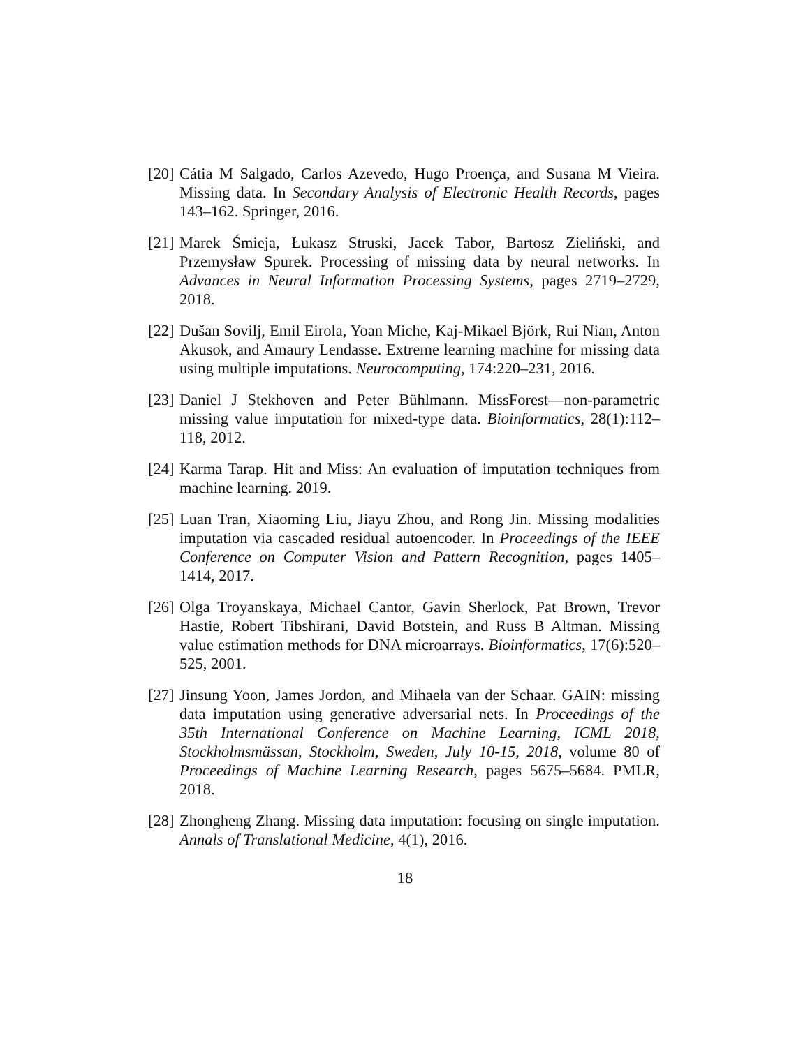[20]
Cátia M Salgado, Carlos Azevedo, Hugo Proença, and Susana M Vieira. Missing data. In Secondary Analysis of Electronic Health Records, pages 143–162. Springer, 2016.
[21]
Marek Śmieja, Łukasz Struski, Jacek Tabor, Bartosz Zieliński, and Przemysław Spurek. Processing of missing data by neural networks. In Advances in Neural Information Processing Systems, pages 2719–2729, 2018.
[22]
Dušan Sovilj, Emil Eirola, Yoan Miche, Kaj-Mikael Björk, Rui Nian, Anton Akusok, and Amaury Lendasse. Extreme learning machine for missing data using multiple imputations. Neurocomputing, 174:220–231, 2016.
[23]
Daniel J Stekhoven and Peter Bühlmann. MissForest—non-parametric missing value imputation for mixed-type data. Bioinformatics, 28(1):112–118, 2012.
[24]
Karma Tarap. Hit and Miss: An evaluation of imputation techniques from machine learning. 2019.
[25]
Luan Tran, Xiaoming Liu, Jiayu Zhou, and Rong Jin. Missing modalities imputation via cascaded residual autoencoder. In Proceedings of the IEEE Conference on Computer Vision and Pattern Recognition, pages 1405–1414, 2017.
[26]
Olga Troyanskaya, Michael Cantor, Gavin Sherlock, Pat Brown, Trevor Hastie, Robert Tibshirani, David Botstein, and Russ B Altman. Missing value estimation methods for DNA microarrays. Bioinformatics, 17(6):520–525, 2001.
[27]
Jinsung Yoon, James Jordon, and Mihaela van der Schaar. GAIN: missing data imputation using generative adversarial nets. In Proceedings of the 35th International Conference on Machine Learning, ICML 2018, Stockholmsmässan, Stockholm, Sweden, July 10-15, 2018, volume 80 of Proceedings of Machine Learning Research, pages 5675–5684. PMLR, 2018.
[28]
Zhongheng Zhang. Missing data imputation: focusing on single imputation. Annals of Translational Medicine, 4(1), 2016.
18